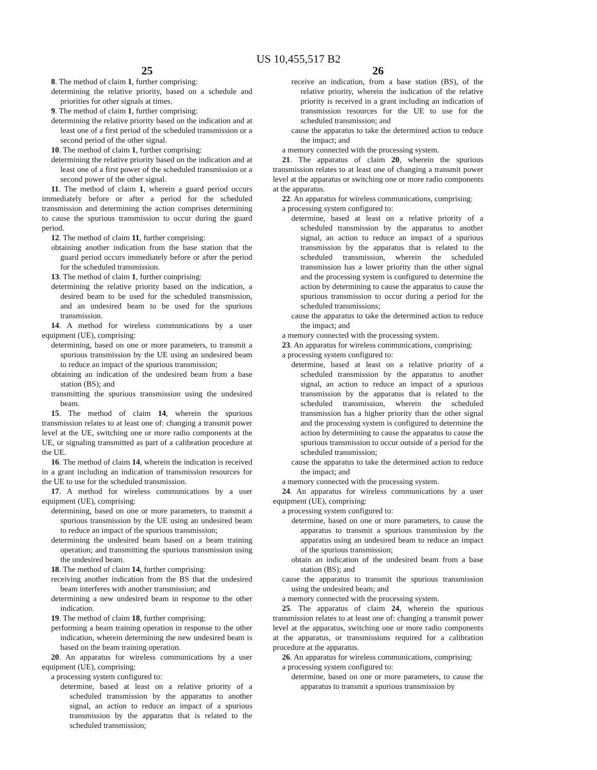US 10,455,517 B2
25
8. The method of claim 1, further comprising:
determining the relative priority, based on a schedule and priorities for other signals at times.
9. The method of claim 1, further comprising:
determining the relative priority based on the indication and at least one of a first period of the scheduled transmission or a second period of the other signal.
10. The method of claim 1, further comprising:
determining the relative priority based on the indication and at least one of a first power of the scheduled transmission or a second power of the other signal.
11. The method of claim 1, wherein a guard period occurs immediately before or after a period for the scheduled transmission and determining the action comprises determining to cause the spurious transmission to occur during the guard period.
12. The method of claim 11, further comprising:
obtaining another indication from the base station that the guard period occurs immediately before or after the period for the scheduled transmission.
13. The method of claim 1, further comprising:
determining the relative priority based on the indication, a desired beam to be used for the scheduled transmission, and an undesired beam to be used for the spurious transmission.
14. A method for wireless communications by a user equipment (UE), comprising:
determining, based on one or more parameters, to transmit a spurious transmission by the UE using an undesired beam to reduce an impact of the spurious transmission;
obtaining an indication of the undesired beam from a base station (BS); and
transmitting the spurious transmission using the undesired beam.
15. The method of claim 14, wherein the spurious transmission relates to at least one of: changing a transmit power level at the UE, switching one or more radio components at the UE, or signaling transmitted as part of a calibration procedure at the UE.
16. The method of claim 14, wherein the indication is received in a grant including an indication of transmission resources for the UE to use for the scheduled transmission.
17. A method for wireless communications by a user equipment (UE), comprising:
determining, based on one or more parameters, to transmit a spurious transmission by the UE using an undesired beam to reduce an impact of the spurious transmission;
determining the undesired beam based on a beam training operation; and transmitting the spurious transmission using the undesired beam.
18. The method of claim 14, further comprising:
receiving another indication from the BS that the undesired beam interferes with another transmission; and
determining a new undesired beam in response to the other indication.
19. The method of claim 18, further comprising:
performing a beam training operation in response to the other indication, wherein determining the new undesired beam is based on the beam training operation.
20. An apparatus for wireless communications by a user equipment (UE), comprising:
a processing system configured to:
determine, based at least on a relative priority of a scheduled transmission by the apparatus to another signal, an action to reduce an impact of a spurious transmission by the apparatus that is related to the scheduled transmission;
26
receive an indication, from a base station (BS), of the relative priority, wherein the indication of the relative priority is received in a grant including an indication of transmission resources for the UE to use for the scheduled transmission; and
cause the apparatus to take the determined action to reduce the impact; and
a memory connected with the processing system.
21. The apparatus of claim 20, wherein the spurious transmission relates to at least one of changing a transmit power level at the apparatus or switching one or more radio components at the apparatus.
22. An apparatus for wireless communications, comprising:
a processing system configured to:
determine, based at least on a relative priority of a scheduled transmission by the apparatus to another signal, an action to reduce an impact of a spurious transmission by the apparatus that is related to the scheduled transmission, wherein the scheduled transmission has a lower priority than the other signal and the processing system is configured to determine the action by determining to cause the apparatus to cause the spurious transmission to occur during a period for the scheduled transmissions;
cause the apparatus to take the determined action to reduce the impact; and
a memory connected with the processing system.
23. An apparatus for wireless communications, comprising:
a processing system configured to:
determine, based at least on a relative priority of a scheduled transmission by the apparatus to another signal, an action to reduce an impact of a spurious transmission by the apparatus that is related to the scheduled transmission, wherein the scheduled transmission has a higher priority than the other signal and the processing system is configured to determine the action by determining to cause the apparatus to cause the spurious transmission to occur outside of a period for the scheduled transmission;
cause the apparatus to take the determined action to reduce the impact; and
a memory connected with the processing system.
24. An apparatus for wireless communications by a user equipment (UE), comprising:
a processing system configured to:
determine, based on one or more parameters, to cause the apparatus to transmit a spurious transmission by the apparatus using an undesired beam to reduce an impact of the spurious transmission;
obtain an indication of the undesired beam from a base station (BS); and
cause the apparatus to transmit the spurious transmission using the undesired beam; and
a memory connected with the processing system.
25. The apparatus of claim 24, wherein the spurious transmission relates to at least one of: changing a transmit power level at the apparatus, switching one or more radio components at the apparatus, or transmissions required for a calibration procedure at the apparatus.
26. An apparatus for wireless communications, comprising:
a processing system configured to:
determine, based on one or more parameters, to cause the apparatus to transmit a spurious transmission by